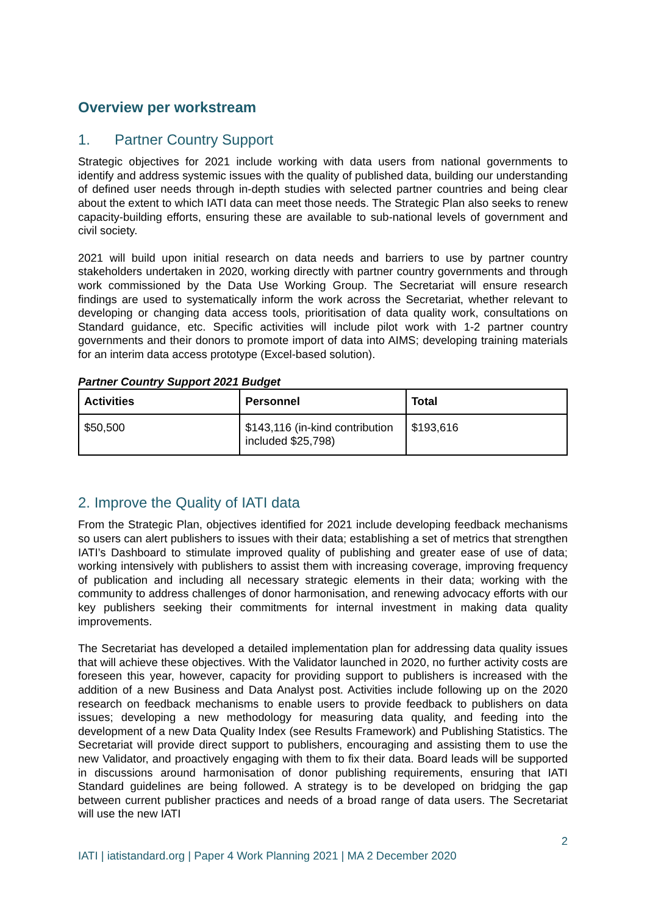Overview per workstream
1. Partner Country Support
Strategic objectives for 2021 include working with data users from national governments to identify and address systemic issues with the quality of published data, building our understanding of defined user needs through in-depth studies with selected partner countries and being clear about the extent to which IATI data can meet those needs. The Strategic Plan also seeks to renew capacity-building efforts, ensuring these are available to sub-national levels of government and civil society.
2021 will build upon initial research on data needs and barriers to use by partner country stakeholders undertaken in 2020, working directly with partner country governments and through work commissioned by the Data Use Working Group. The Secretariat will ensure research findings are used to systematically inform the work across the Secretariat, whether relevant to developing or changing data access tools, prioritisation of data quality work, consultations on Standard guidance, etc. Specific activities will include pilot work with 1-2 partner country governments and their donors to promote import of data into AIMS; developing training materials for an interim data access prototype (Excel-based solution).
Partner Country Support 2021 Budget
| Activities | Personnel | Total |
| --- | --- | --- |
| $50,500 | $143,116 (in-kind contribution included $25,798) | $193,616 |
2. Improve the Quality of IATI data
From the Strategic Plan, objectives identified for 2021 include developing feedback mechanisms so users can alert publishers to issues with their data; establishing a set of metrics that strengthen IATI’s Dashboard to stimulate improved quality of publishing and greater ease of use of data; working intensively with publishers to assist them with increasing coverage, improving frequency of publication and including all necessary strategic elements in their data; working with the community to address challenges of donor harmonisation, and renewing advocacy efforts with our key publishers seeking their commitments for internal investment in making data quality improvements.
The Secretariat has developed a detailed implementation plan for addressing data quality issues that will achieve these objectives. With the Validator launched in 2020, no further activity costs are foreseen this year, however, capacity for providing support to publishers is increased with the addition of a new Business and Data Analyst post. Activities include following up on the 2020 research on feedback mechanisms to enable users to provide feedback to publishers on data issues; developing a new methodology for measuring data quality, and feeding into the development of a new Data Quality Index (see Results Framework) and Publishing Statistics. The Secretariat will provide direct support to publishers, encouraging and assisting them to use the new Validator, and proactively engaging with them to fix their data. Board leads will be supported in discussions around harmonisation of donor publishing requirements, ensuring that IATI Standard guidelines are being followed. A strategy is to be developed on bridging the gap between current publisher practices and needs of a broad range of data users. The Secretariat will use the new IATI
IATI | iatistandard.org | Paper 4 Work Planning 2021 | MA 2 December 2020 2